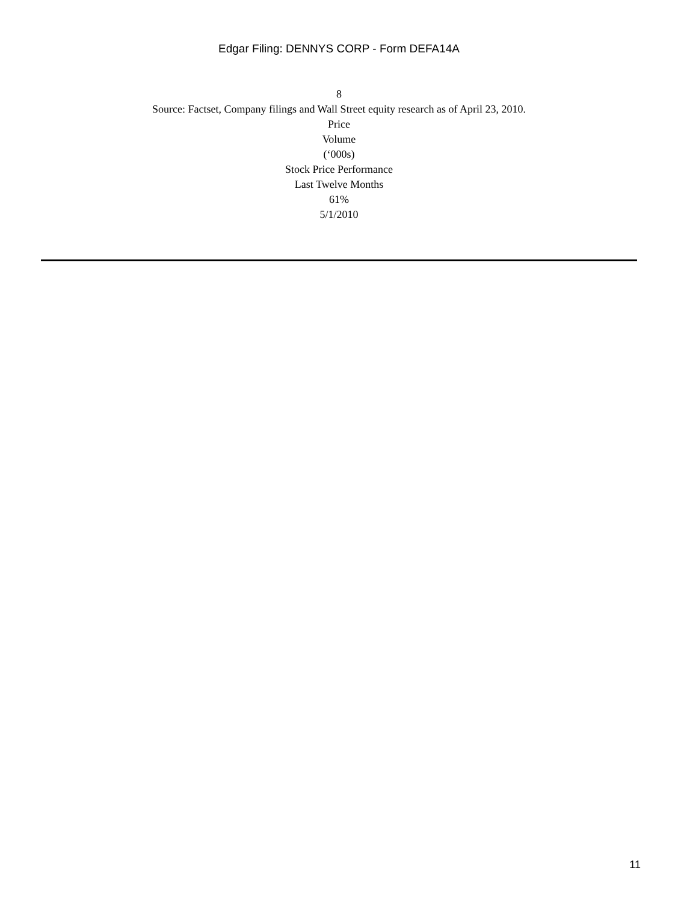Edgar Filing: DENNYS CORP - Form DEFA14A
8
Source: Factset, Company filings and Wall Street equity research as of April 23, 2010.
Price
Volume
(‘000s)
Stock Price Performance
Last Twelve Months
61%
5/1/2010
11